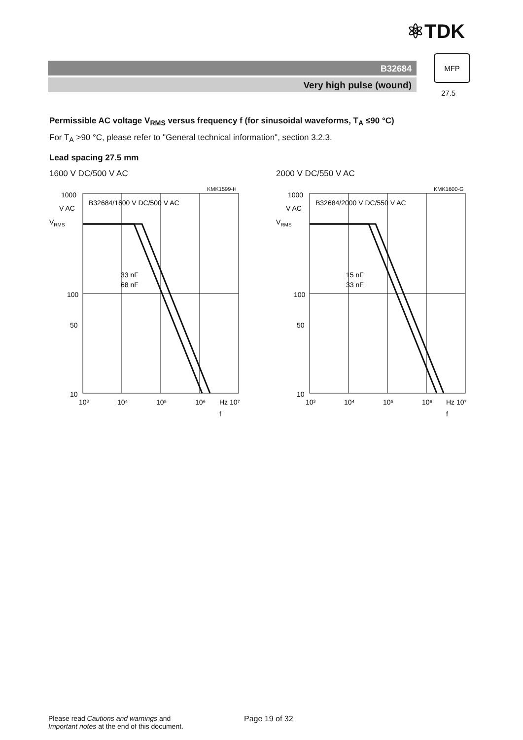⚛TDK
B32684
Very high pulse (wound)
MFP
27.5
Permissible AC voltage V<sub>RMS</sub> versus frequency f (for sinusoidal waveforms, T<sub>A</sub> ≤90 °C)
For T<sub>A</sub> >90 °C, please refer to "General technical information", section 3.2.3.
Lead spacing 27.5 mm
1600 V DC/500 V AC
KMK1599-H
B32684/1600 V DC/500 V AC
33 nF
68 nF
1000
V AC
VRMS
100
50
10
10³
10⁴
10⁵
10⁶
Hz 10⁷
f
2000 V DC/550 V AC
KMK1600-G
B32684/2000 V DC/550 V AC
15 nF
33 nF
1000
V AC
VRMS
100
50
10
10³
10⁴
10⁵
10⁶
Hz 10⁷
f
Please read Cautions and warnings and
Important notes at the end of this document.
Page 19 of 32